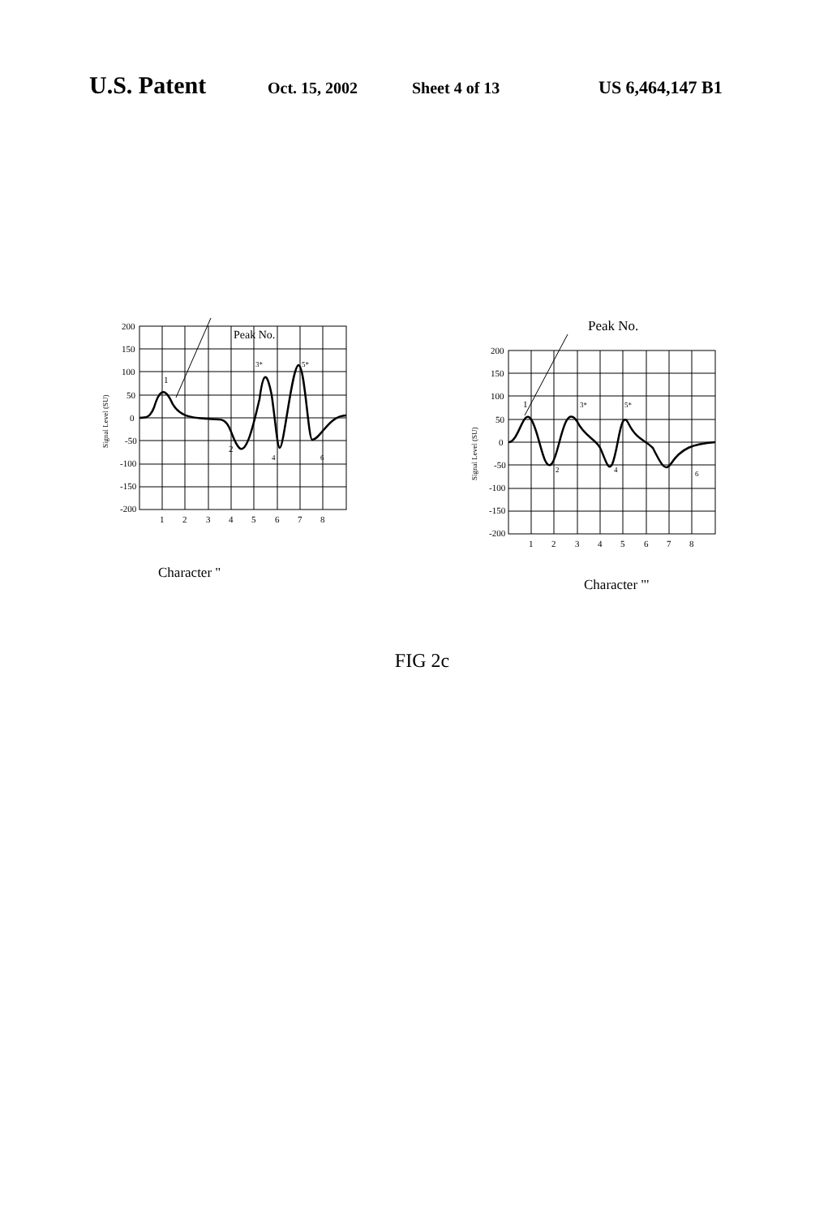U.S. Patent
Oct. 15, 2002 Sheet 4 of 13 US 6,464,147 B1
200
150
100
50
0
-50
-100
-150
-200
1
2
3
4
5
6
7
8
Peak No.
1
2
3*
5*
4
6
Signal Level (SU)
Character "
Peak No.
200
150
100
50
0
-50
-100
-150
-200
1
2
3
4
5
6
7
8
1
2
3*
5*
4
6
Signal Level (SU)
Character "'
FIG 2c